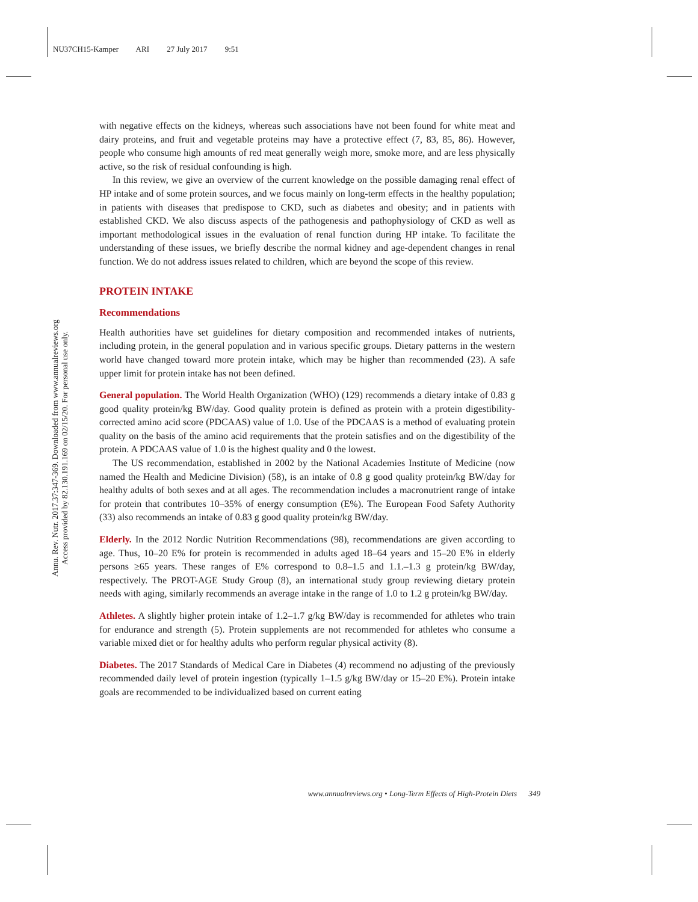NU37CH15-Kamper ARI 27 July 2017 9:51
Annu. Rev. Nutr. 2017.37:347-369. Downloaded from www.annualreviews.org
Access provided by 82.130.191.169 on 02/15/20. For personal use only.
with negative effects on the kidneys, whereas such associations have not been found for white meat and dairy proteins, and fruit and vegetable proteins may have a protective effect (7, 83, 85, 86). However, people who consume high amounts of red meat generally weigh more, smoke more, and are less physically active, so the risk of residual confounding is high.
In this review, we give an overview of the current knowledge on the possible damaging renal effect of HP intake and of some protein sources, and we focus mainly on long-term effects in the healthy population; in patients with diseases that predispose to CKD, such as diabetes and obesity; and in patients with established CKD. We also discuss aspects of the pathogenesis and pathophysiology of CKD as well as important methodological issues in the evaluation of renal function during HP intake. To facilitate the understanding of these issues, we briefly describe the normal kidney and age-dependent changes in renal function. We do not address issues related to children, which are beyond the scope of this review.
PROTEIN INTAKE
Recommendations
Health authorities have set guidelines for dietary composition and recommended intakes of nutrients, including protein, in the general population and in various specific groups. Dietary patterns in the western world have changed toward more protein intake, which may be higher than recommended (23). A safe upper limit for protein intake has not been defined.
General population. The World Health Organization (WHO) (129) recommends a dietary intake of 0.83 g good quality protein/kg BW/day. Good quality protein is defined as protein with a protein digestibility-corrected amino acid score (PDCAAS) value of 1.0. Use of the PDCAAS is a method of evaluating protein quality on the basis of the amino acid requirements that the protein satisfies and on the digestibility of the protein. A PDCAAS value of 1.0 is the highest quality and 0 the lowest.
The US recommendation, established in 2002 by the National Academies Institute of Medicine (now named the Health and Medicine Division) (58), is an intake of 0.8 g good quality protein/kg BW/day for healthy adults of both sexes and at all ages. The recommendation includes a macronutrient range of intake for protein that contributes 10–35% of energy consumption (E%). The European Food Safety Authority (33) also recommends an intake of 0.83 g good quality protein/kg BW/day.
Elderly. In the 2012 Nordic Nutrition Recommendations (98), recommendations are given according to age. Thus, 10–20 E% for protein is recommended in adults aged 18–64 years and 15–20 E% in elderly persons ≥65 years. These ranges of E% correspond to 0.8–1.5 and 1.1.–1.3 g protein/kg BW/day, respectively. The PROT-AGE Study Group (8), an international study group reviewing dietary protein needs with aging, similarly recommends an average intake in the range of 1.0 to 1.2 g protein/kg BW/day.
Athletes. A slightly higher protein intake of 1.2–1.7 g/kg BW/day is recommended for athletes who train for endurance and strength (5). Protein supplements are not recommended for athletes who consume a variable mixed diet or for healthy adults who perform regular physical activity (8).
Diabetes. The 2017 Standards of Medical Care in Diabetes (4) recommend no adjusting of the previously recommended daily level of protein ingestion (typically 1–1.5 g/kg BW/day or 15–20 E%). Protein intake goals are recommended to be individualized based on current eating
www.annualreviews.org • Long-Term Effects of High-Protein Diets 349